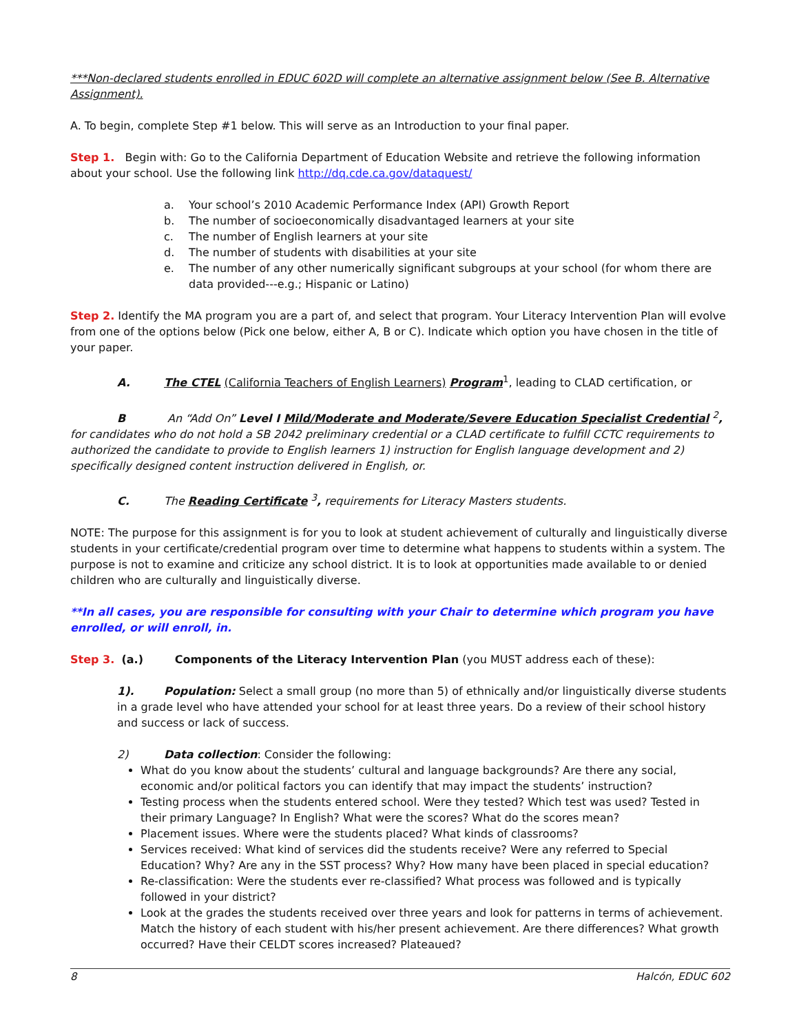***Non-declared students enrolled in EDUC 602D will complete an alternative assignment below (See B. Alternative Assignment).
A. To begin, complete Step #1 below. This will serve as an Introduction to your final paper.
Step 1. Begin with: Go to the California Department of Education Website and retrieve the following information about your school. Use the following link http://dq.cde.ca.gov/dataquest/
a. Your school’s 2010 Academic Performance Index (API) Growth Report
b. The number of socioeconomically disadvantaged learners at your site
c. The number of English learners at your site
d. The number of students with disabilities at your site
e. The number of any other numerically significant subgroups at your school (for whom there are data provided---e.g.; Hispanic or Latino)
Step 2. Identify the MA program you are a part of, and select that program. Your Literacy Intervention Plan will evolve from one of the options below (Pick one below, either A, B or C). Indicate which option you have chosen in the title of your paper.
A. The CTEL (California Teachers of English Learners) Program<sup>1</sup>, leading to CLAD certification, or
B An “Add On” Level I Mild/Moderate and Moderate/Severe Education Specialist Credential <sup>2</sup>, for candidates who do not hold a SB 2042 preliminary credential or a CLAD certificate to fulfill CCTC requirements to authorized the candidate to provide to English learners 1) instruction for English language development and 2) specifically designed content instruction delivered in English, or.
C. The Reading Certificate <sup>3</sup>, requirements for Literacy Masters students.
NOTE: The purpose for this assignment is for you to look at student achievement of culturally and linguistically diverse students in your certificate/credential program over time to determine what happens to students within a system. The purpose is not to examine and criticize any school district. It is to look at opportunities made available to or denied children who are culturally and linguistically diverse.
**In all cases, you are responsible for consulting with your Chair to determine which program you have enrolled, or will enroll, in.
Step 3. (a.) Components of the Literacy Intervention Plan (you MUST address each of these):
1). Population: Select a small group (no more than 5) of ethnically and/or linguistically diverse students in a grade level who have attended your school for at least three years. Do a review of their school history and success or lack of success.
2) Data collection: Consider the following:
What do you know about the students’ cultural and language backgrounds? Are there any social, economic and/or political factors you can identify that may impact the students’ instruction?
Testing process when the students entered school. Were they tested? Which test was used? Tested in their primary Language? In English? What were the scores? What do the scores mean?
Placement issues. Where were the students placed? What kinds of classrooms?
Services received: What kind of services did the students receive? Were any referred to Special Education? Why? Are any in the SST process? Why? How many have been placed in special education?
Re-classification: Were the students ever re-classified? What process was followed and is typically followed in your district?
Look at the grades the students received over three years and look for patterns in terms of achievement. Match the history of each student with his/her present achievement. Are there differences? What growth occurred? Have their CELDT scores increased? Plateaued?
8 Halcón, EDUC 602